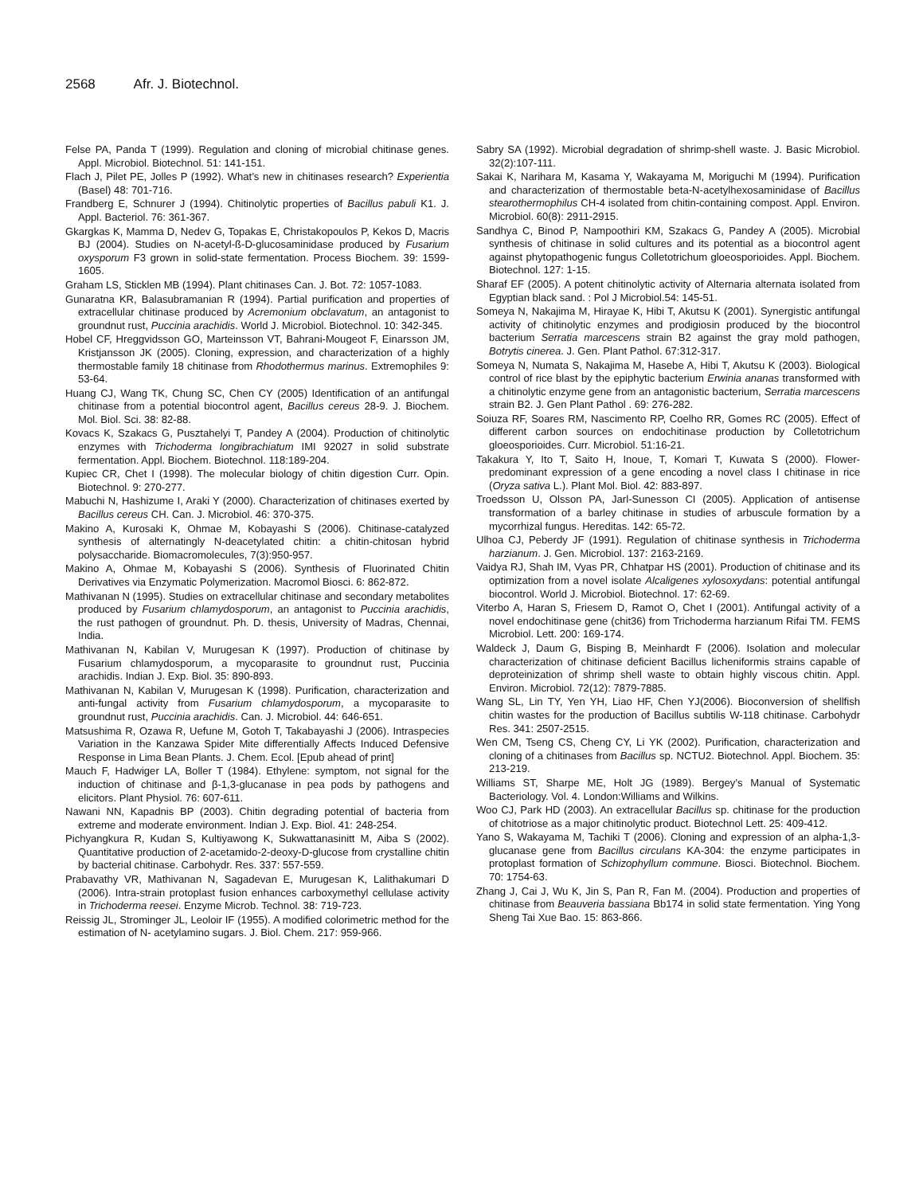2568 Afr. J. Biotechnol.
Felse PA, Panda T (1999). Regulation and cloning of microbial chitinase genes. Appl. Microbiol. Biotechnol. 51: 141-151.
Flach J, Pilet PE, Jolles P (1992). What’s new in chitinases research? Experientia (Basel) 48: 701-716.
Frandberg E, Schnurer J (1994). Chitinolytic properties of Bacillus pabuli K1. J. Appl. Bacteriol. 76: 361-367.
Gkargkas K, Mamma D, Nedev G, Topakas E, Christakopoulos P, Kekos D, Macris BJ (2004). Studies on N-acetyl-ß-D-glucosaminidase produced by Fusarium oxysporum F3 grown in solid-state fermentation. Process Biochem. 39: 1599-1605.
Graham LS, Sticklen MB (1994). Plant chitinases Can. J. Bot. 72: 1057-1083.
Gunaratna KR, Balasubramanian R (1994). Partial purification and properties of extracellular chitinase produced by Acremonium obclavatum, an antagonist to groundnut rust, Puccinia arachidis. World J. Microbiol. Biotechnol. 10: 342-345.
Hobel CF, Hreggvidsson GO, Marteinsson VT, Bahrani-Mougeot F, Einarsson JM, Kristjansson JK (2005). Cloning, expression, and characterization of a highly thermostable family 18 chitinase from Rhodothermus marinus. Extremophiles 9: 53-64.
Huang CJ, Wang TK, Chung SC, Chen CY (2005) Identification of an antifungal chitinase from a potential biocontrol agent, Bacillus cereus 28-9. J. Biochem. Mol. Biol. Sci. 38: 82-88.
Kovacs K, Szakacs G, Pusztahelyi T, Pandey A (2004). Production of chitinolytic enzymes with Trichoderma longibrachiatum IMI 92027 in solid substrate fermentation. Appl. Biochem. Biotechnol. 118:189-204.
Kupiec CR, Chet I (1998). The molecular biology of chitin digestion Curr. Opin. Biotechnol. 9: 270-277.
Mabuchi N, Hashizume I, Araki Y (2000). Characterization of chitinases exerted by Bacillus cereus CH. Can. J. Microbiol. 46: 370-375.
Makino A, Kurosaki K, Ohmae M, Kobayashi S (2006). Chitinase-catalyzed synthesis of alternatingly N-deacetylated chitin: a chitin-chitosan hybrid polysaccharide. Biomacromolecules, 7(3):950-957.
Makino A, Ohmae M, Kobayashi S (2006). Synthesis of Fluorinated Chitin Derivatives via Enzymatic Polymerization. Macromol Biosci. 6: 862-872.
Mathivanan N (1995). Studies on extracellular chitinase and secondary metabolites produced by Fusarium chlamydosporum, an antagonist to Puccinia arachidis, the rust pathogen of groundnut. Ph. D. thesis, University of Madras, Chennai, India.
Mathivanan N, Kabilan V, Murugesan K (1997). Production of chitinase by Fusarium chlamydosporum, a mycoparasite to groundnut rust, Puccinia arachidis. Indian J. Exp. Biol. 35: 890-893.
Mathivanan N, Kabilan V, Murugesan K (1998). Purification, characterization and anti-fungal activity from Fusarium chlamydosporum, a mycoparasite to groundnut rust, Puccinia arachidis. Can. J. Microbiol. 44: 646-651.
Matsushima R, Ozawa R, Uefune M, Gotoh T, Takabayashi J (2006). Intraspecies Variation in the Kanzawa Spider Mite differentially Affects Induced Defensive Response in Lima Bean Plants. J. Chem. Ecol. [Epub ahead of print]
Mauch F, Hadwiger LA, Boller T (1984). Ethylene: symptom, not signal for the induction of chitinase and β-1,3-glucanase in pea pods by pathogens and elicitors. Plant Physiol. 76: 607-611.
Nawani NN, Kapadnis BP (2003). Chitin degrading potential of bacteria from extreme and moderate environment. Indian J. Exp. Biol. 41: 248-254.
Pichyangkura R, Kudan S, Kultiyawong K, Sukwattanasinitt M, Aiba S (2002). Quantitative production of 2-acetamido-2-deoxy-D-glucose from crystalline chitin by bacterial chitinase. Carbohydr. Res. 337: 557-559.
Prabavathy VR, Mathivanan N, Sagadevan E, Murugesan K, Lalithakumari D (2006). Intra-strain protoplast fusion enhances carboxymethyl cellulase activity in Trichoderma reesei. Enzyme Microb. Technol. 38: 719-723.
Reissig JL, Strominger JL, Leoloir IF (1955). A modified colorimetric method for the estimation of N- acetylamino sugars. J. Biol. Chem. 217: 959-966.
Sabry SA (1992). Microbial degradation of shrimp-shell waste. J. Basic Microbiol. 32(2):107-111.
Sakai K, Narihara M, Kasama Y, Wakayama M, Moriguchi M (1994). Purification and characterization of thermostable beta-N-acetylhexosaminidase of Bacillus stearothermophilus CH-4 isolated from chitin-containing compost. Appl. Environ. Microbiol. 60(8): 2911-2915.
Sandhya C, Binod P, Nampoothiri KM, Szakacs G, Pandey A (2005). Microbial synthesis of chitinase in solid cultures and its potential as a biocontrol agent against phytopathogenic fungus Colletotrichum gloeosporioides. Appl. Biochem. Biotechnol. 127: 1-15.
Sharaf EF (2005). A potent chitinolytic activity of Alternaria alternata isolated from Egyptian black sand. : Pol J Microbiol.54: 145-51.
Someya N, Nakajima M, Hirayae K, Hibi T, Akutsu K (2001). Synergistic antifungal activity of chitinolytic enzymes and prodigiosin produced by the biocontrol bacterium Serratia marcescens strain B2 against the gray mold pathogen, Botrytis cinerea. J. Gen. Plant Pathol. 67:312-317.
Someya N, Numata S, Nakajima M, Hasebe A, Hibi T, Akutsu K (2003). Biological control of rice blast by the epiphytic bacterium Erwinia ananas transformed with a chitinolytic enzyme gene from an antagonistic bacterium, Serratia marcescens strain B2. J. Gen Plant Pathol . 69: 276-282.
Soiuza RF, Soares RM, Nascimento RP, Coelho RR, Gomes RC (2005). Effect of different carbon sources on endochitinase production by Colletotrichum gloeosporioides. Curr. Microbiol. 51:16-21.
Takakura Y, Ito T, Saito H, Inoue, T, Komari T, Kuwata S (2000). Flower-predominant expression of a gene encoding a novel class I chitinase in rice (Oryza sativa L.). Plant Mol. Biol. 42: 883-897.
Troedsson U, Olsson PA, Jarl-Sunesson CI (2005). Application of antisense transformation of a barley chitinase in studies of arbuscule formation by a mycorrhizal fungus. Hereditas. 142: 65-72.
Ulhoa CJ, Peberdy JF (1991). Regulation of chitinase synthesis in Trichoderma harzianum. J. Gen. Microbiol. 137: 2163-2169.
Vaidya RJ, Shah IM, Vyas PR, Chhatpar HS (2001). Production of chitinase and its optimization from a novel isolate Alcaligenes xylosoxydans: potential antifungal biocontrol. World J. Microbiol. Biotechnol. 17: 62-69.
Viterbo A, Haran S, Friesem D, Ramot O, Chet I (2001). Antifungal activity of a novel endochitinase gene (chit36) from Trichoderma harzianum Rifai TM. FEMS Microbiol. Lett. 200: 169-174.
Waldeck J, Daum G, Bisping B, Meinhardt F (2006). Isolation and molecular characterization of chitinase deficient Bacillus licheniformis strains capable of deproteinization of shrimp shell waste to obtain highly viscous chitin. Appl. Environ. Microbiol. 72(12): 7879-7885.
Wang SL, Lin TY, Yen YH, Liao HF, Chen YJ(2006). Bioconversion of shellfish chitin wastes for the production of Bacillus subtilis W-118 chitinase. Carbohydr Res. 341: 2507-2515.
Wen CM, Tseng CS, Cheng CY, Li YK (2002). Purification, characterization and cloning of a chitinases from Bacillus sp. NCTU2. Biotechnol. Appl. Biochem. 35: 213-219.
Williams ST, Sharpe ME, Holt JG (1989). Bergey’s Manual of Systematic Bacteriology. Vol. 4. London:Williams and Wilkins.
Woo CJ, Park HD (2003). An extracellular Bacillus sp. chitinase for the production of chitotriose as a major chitinolytic product. Biotechnol Lett. 25: 409-412.
Yano S, Wakayama M, Tachiki T (2006). Cloning and expression of an alpha-1,3-glucanase gene from Bacillus circulans KA-304: the enzyme participates in protoplast formation of Schizophyllum commune. Biosci. Biotechnol. Biochem. 70: 1754-63.
Zhang J, Cai J, Wu K, Jin S, Pan R, Fan M. (2004). Production and properties of chitinase from Beauveria bassiana Bb174 in solid state fermentation. Ying Yong Sheng Tai Xue Bao. 15: 863-866.